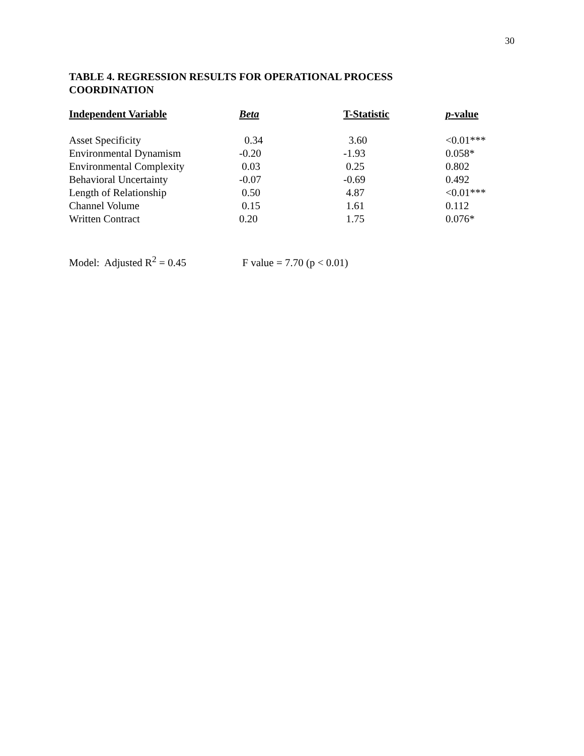30
TABLE 4. REGRESSION RESULTS FOR OPERATIONAL PROCESS COORDINATION
| Independent Variable | Beta | T-Statistic | p -value |
| --- | --- | --- | --- |
| Asset Specificity | 0.34 | 3.60 | <0.01*** |
| Environmental Dynamism | -0.20 | -1.93 | 0.058* |
| Environmental Complexity | 0.03 | 0.25 | 0.802 |
| Behavioral Uncertainty | -0.07 | -0.69 | 0.492 |
| Length of Relationship | 0.50 | 4.87 | <0.01*** |
| Channel Volume | 0.15 | 1.61 | 0.112 |
| Written Contract | 0.20 | 1.75 | 0.076* |
Model: Adjusted R<sup>2</sup> = 0.45 F value = 7.70 (p < 0.01)